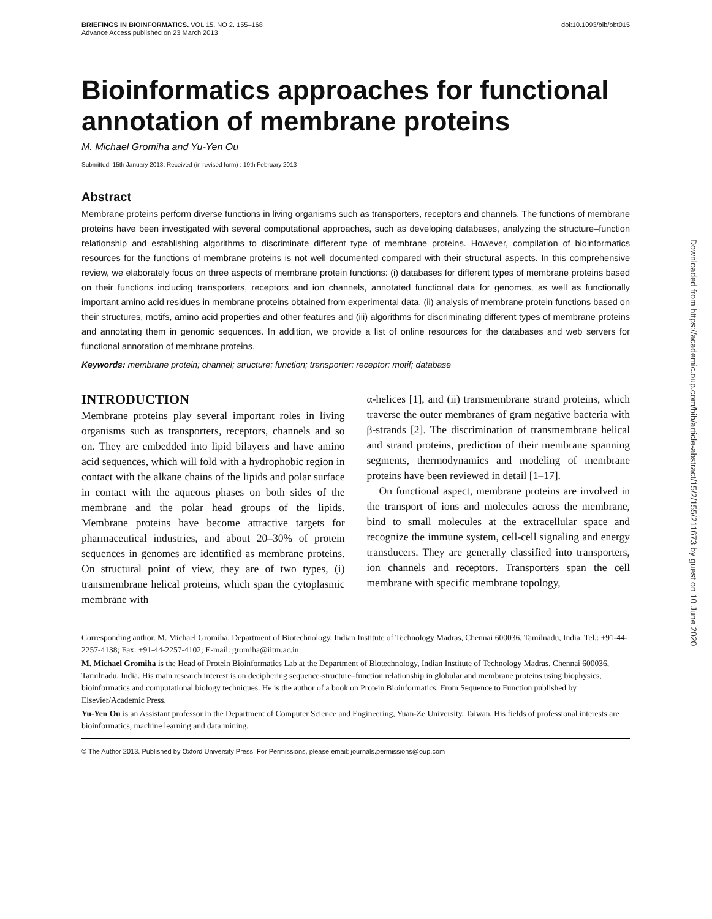BRIEFINGS IN BIOINFORMATICS. VOL 15. NO 2. 155–168
Advance Access published on 23 March 2013 doi:10.1093/bib/bbt015
Bioinformatics approaches for functional annotation of membrane proteins
M. Michael Gromiha and Yu-Yen Ou
Submitted: 15th January 2013; Received (in revised form) : 19th February 2013
Abstract
Membrane proteins perform diverse functions in living organisms such as transporters, receptors and channels. The functions of membrane proteins have been investigated with several computational approaches, such as developing databases, analyzing the structure–function relationship and establishing algorithms to discriminate different type of membrane proteins. However, compilation of bioinformatics resources for the functions of membrane proteins is not well documented compared with their structural aspects. In this comprehensive review, we elaborately focus on three aspects of membrane protein functions: (i) databases for different types of membrane proteins based on their functions including transporters, receptors and ion channels, annotated functional data for genomes, as well as functionally important amino acid residues in membrane proteins obtained from experimental data, (ii) analysis of membrane protein functions based on their structures, motifs, amino acid properties and other features and (iii) algorithms for discriminating different types of membrane proteins and annotating them in genomic sequences. In addition, we provide a list of online resources for the databases and web servers for functional annotation of membrane proteins.
Keywords: membrane protein; channel; structure; function; transporter; receptor; motif; database
INTRODUCTION
Membrane proteins play several important roles in living organisms such as transporters, receptors, channels and so on. They are embedded into lipid bilayers and have amino acid sequences, which will fold with a hydrophobic region in contact with the alkane chains of the lipids and polar surface in contact with the aqueous phases on both sides of the membrane and the polar head groups of the lipids. Membrane proteins have become attractive targets for pharmaceutical industries, and about 20–30% of protein sequences in genomes are identified as membrane proteins. On structural point of view, they are of two types, (i) transmembrane helical proteins, which span the cytoplasmic membrane with
α-helices [1], and (ii) transmembrane strand proteins, which traverse the outer membranes of gram negative bacteria with β-strands [2]. The discrimination of transmembrane helical and strand proteins, prediction of their membrane spanning segments, thermodynamics and modeling of membrane proteins have been reviewed in detail [1–17].
On functional aspect, membrane proteins are involved in the transport of ions and molecules across the membrane, bind to small molecules at the extracellular space and recognize the immune system, cell-cell signaling and energy transducers. They are generally classified into transporters, ion channels and receptors. Transporters span the cell membrane with specific membrane topology,
Corresponding author. M. Michael Gromiha, Department of Biotechnology, Indian Institute of Technology Madras, Chennai 600036, Tamilnadu, India. Tel.: +91-44-2257-4138; Fax: +91-44-2257-4102; E-mail: gromiha@iitm.ac.in
M. Michael Gromiha is the Head of Protein Bioinformatics Lab at the Department of Biotechnology, Indian Institute of Technology Madras, Chennai 600036, Tamilnadu, India. His main research interest is on deciphering sequence-structure–function relationship in globular and membrane proteins using biophysics, bioinformatics and computational biology techniques. He is the author of a book on Protein Bioinformatics: From Sequence to Function published by Elsevier/Academic Press.
Yu-Yen Ou is an Assistant professor in the Department of Computer Science and Engineering, Yuan-Ze University, Taiwan. His fields of professional interests are bioinformatics, machine learning and data mining.
© The Author 2013. Published by Oxford University Press. For Permissions, please email: journals.permissions@oup.com
Downloaded from https://academic.oup.com/bib/article-abstract/15/2/155/211673 by guest on 10 June 2020